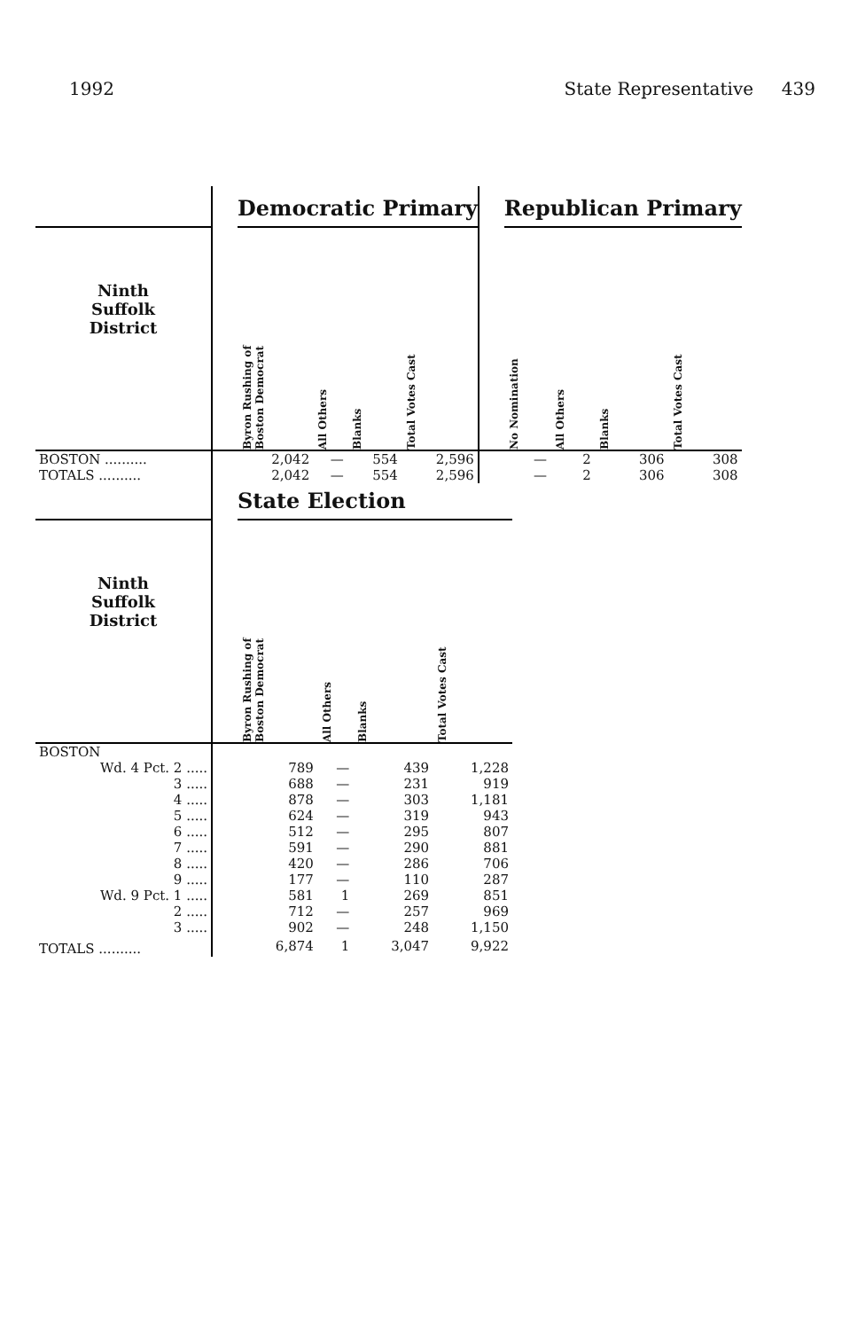1992 State Representative 439
| | | Democratic Primary | | | | | Republican Primary | | | |
| --- | --- | --- | --- | --- | --- | --- | --- | --- | --- | --- |
| Ninth Suffolk District | | Byron Rushing of Boston Democrat | All Others | Blanks | Total Votes Cast | | No Nomination | All Others | Blanks | Total Votes Cast |
| BOSTON .......... | | 2,042 | — | 554 | 2,596 | | — | 2 | 306 | 308 |
| TOTALS .......... | | 2,042 | — | 554 | 2,596 | | — | 2 | 306 | 308 |
| | | State Election | | | |
| --- | --- | --- | --- | --- | --- |
| Ninth Suffolk District | | Byron Rushing of Boston Democrat | All Others | Blanks | Total Votes Cast |
| BOSTON | | | | | |
| Wd. 4 Pct. 2 ..... | | 789 | — | 439 | 1,228 |
| 3 ..... | | 688 | — | 231 | 919 |
| 4 ..... | | 878 | — | 303 | 1,181 |
| 5 ..... | | 624 | — | 319 | 943 |
| 6 ..... | | 512 | — | 295 | 807 |
| 7 ..... | | 591 | — | 290 | 881 |
| 8 ..... | | 420 | — | 286 | 706 |
| 9 ..... | | 177 | — | 110 | 287 |
| Wd. 9 Pct. 1 ..... | | 581 | 1 | 269 | 851 |
| 2 ..... | | 712 | — | 257 | 969 |
| 3 ..... | | 902 | — | 248 | 1,150 |
| TOTALS .......... | | 6,874 | 1 | 3,047 | 9,922 |